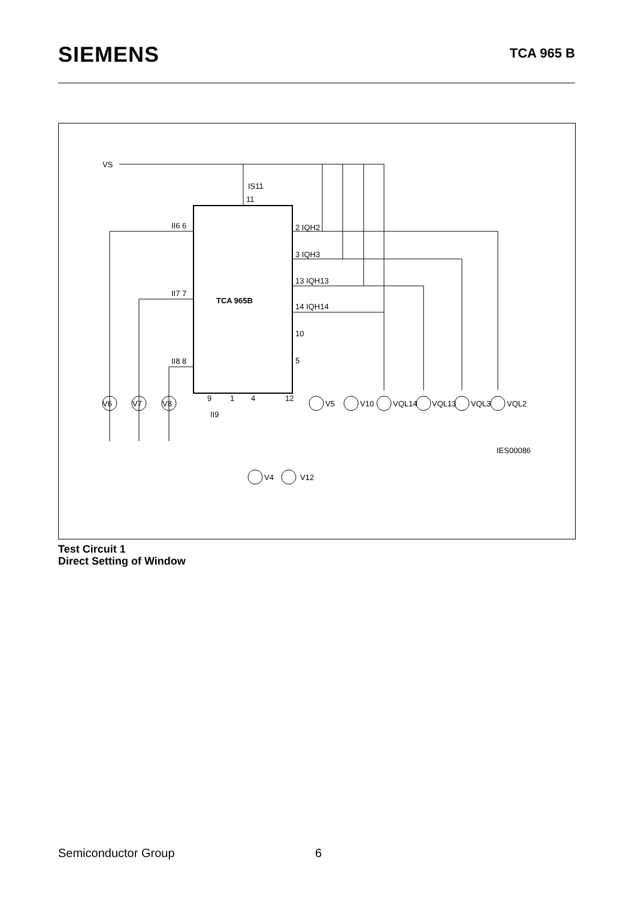SIEMENS
TCA 965 B
TCA 965B
VS
IS11
11
2 IQH2
3 IQH3
13 IQH13
14 IQH14
10
5
II6 6
II7 7
II8 8
9
1
4
12
II9
V6
V7
V8
V5
V10
VQL14
VQL13
VQL3
VQL2
V4
V12
IES00086
Test Circuit 1
Direct Setting of Window
Semiconductor Group 6